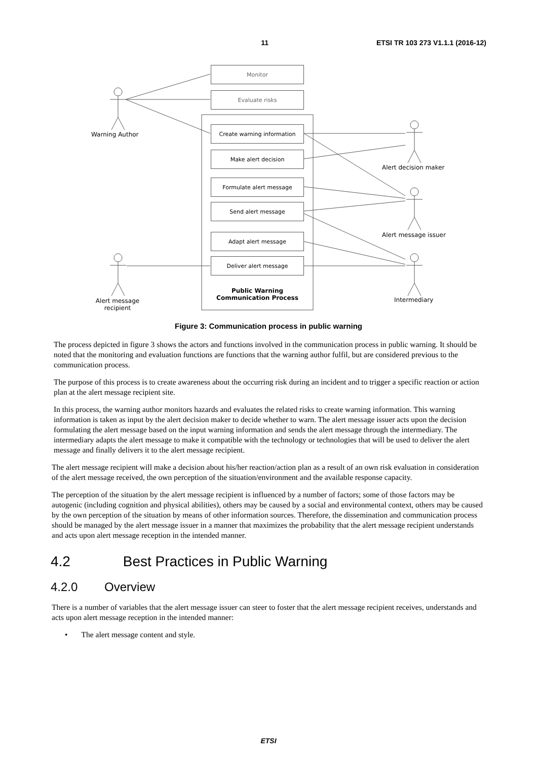11 ETSI TR 103 273 V1.1.1 (2016-12)
Monitor
Evaluate risks
Create warning information
Make alert decision
Formulate alert message
Send alert message
Adapt alert message
Deliver alert message
Public Warning
Communication Process
Warning Author
Alert decision maker
Alert message issuer
Intermediary
Alert message recipient
Figure 3: Communication process in public warning
The process depicted in figure 3 shows the actors and functions involved in the communication process in public warning. It should be noted that the monitoring and evaluation functions are functions that the warning author fulfil, but are considered previous to the communication process.
The purpose of this process is to create awareness about the occurring risk during an incident and to trigger a specific reaction or action plan at the alert message recipient site.
In this process, the warning author monitors hazards and evaluates the related risks to create warning information. This warning information is taken as input by the alert decision maker to decide whether to warn. The alert message issuer acts upon the decision formulating the alert message based on the input warning information and sends the alert message through the intermediary. The intermediary adapts the alert message to make it compatible with the technology or technologies that will be used to deliver the alert message and finally delivers it to the alert message recipient.
The alert message recipient will make a decision about his/her reaction/action plan as a result of an own risk evaluation in consideration of the alert message received, the own perception of the situation/environment and the available response capacity.
The perception of the situation by the alert message recipient is influenced by a number of factors; some of those factors may be autogenic (including cognition and physical abilities), others may be caused by a social and environmental context, others may be caused by the own perception of the situation by means of other information sources. Therefore, the dissemination and communication process should be managed by the alert message issuer in a manner that maximizes the probability that the alert message recipient understands and acts upon alert message reception in the intended manner.
4.2 Best Practices in Public Warning
4.2.0 Overview
There is a number of variables that the alert message issuer can steer to foster that the alert message recipient receives, understands and acts upon alert message reception in the intended manner:
• The alert message content and style.
ETSI